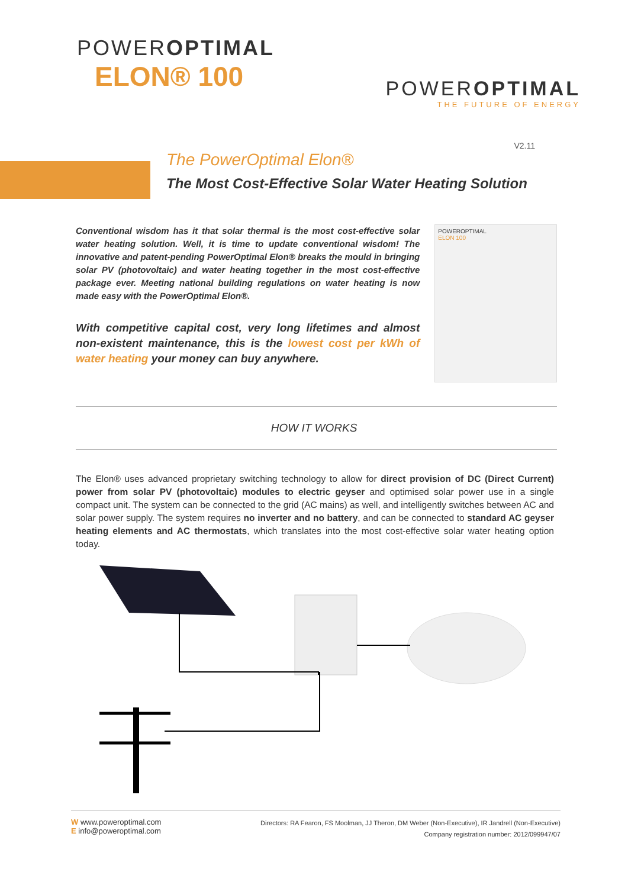POWEROPTIMAL
ELON® 100
POWEROPTIMAL
THE FUTURE OF ENERGY
V2.11
The PowerOptimal Elon®
The Most Cost-Effective Solar Water Heating Solution
Conventional wisdom has it that solar thermal is the most cost-effective solar water heating solution. Well, it is time to update conventional wisdom! The innovative and patent-pending PowerOptimal Elon® breaks the mould in bringing solar PV (photovoltaic) and water heating together in the most cost-effective package ever. Meeting national building regulations on water heating is now made easy with the PowerOptimal Elon®.
With competitive capital cost, very long lifetimes and almost non-existent maintenance, this is the lowest cost per kWh of water heating your money can buy anywhere.
POWEROPTIMAL
ELON 100
HOW IT WORKS
The Elon® uses advanced proprietary switching technology to allow for direct provision of DC (Direct Current) power from solar PV (photovoltaic) modules to electric geyser and optimised solar power use in a single compact unit. The system can be connected to the grid (AC mains) as well, and intelligently switches between AC and solar power supply. The system requires no inverter and no battery, and can be connected to standard AC geyser heating elements and AC thermostats, which translates into the most cost-effective solar water heating option today.
W www.poweroptimal.com
E info@poweroptimal.com
Directors: RA Fearon, FS Moolman, JJ Theron, DM Weber (Non-Executive), IR Jandrell (Non-Executive)
Company registration number: 2012/099947/07